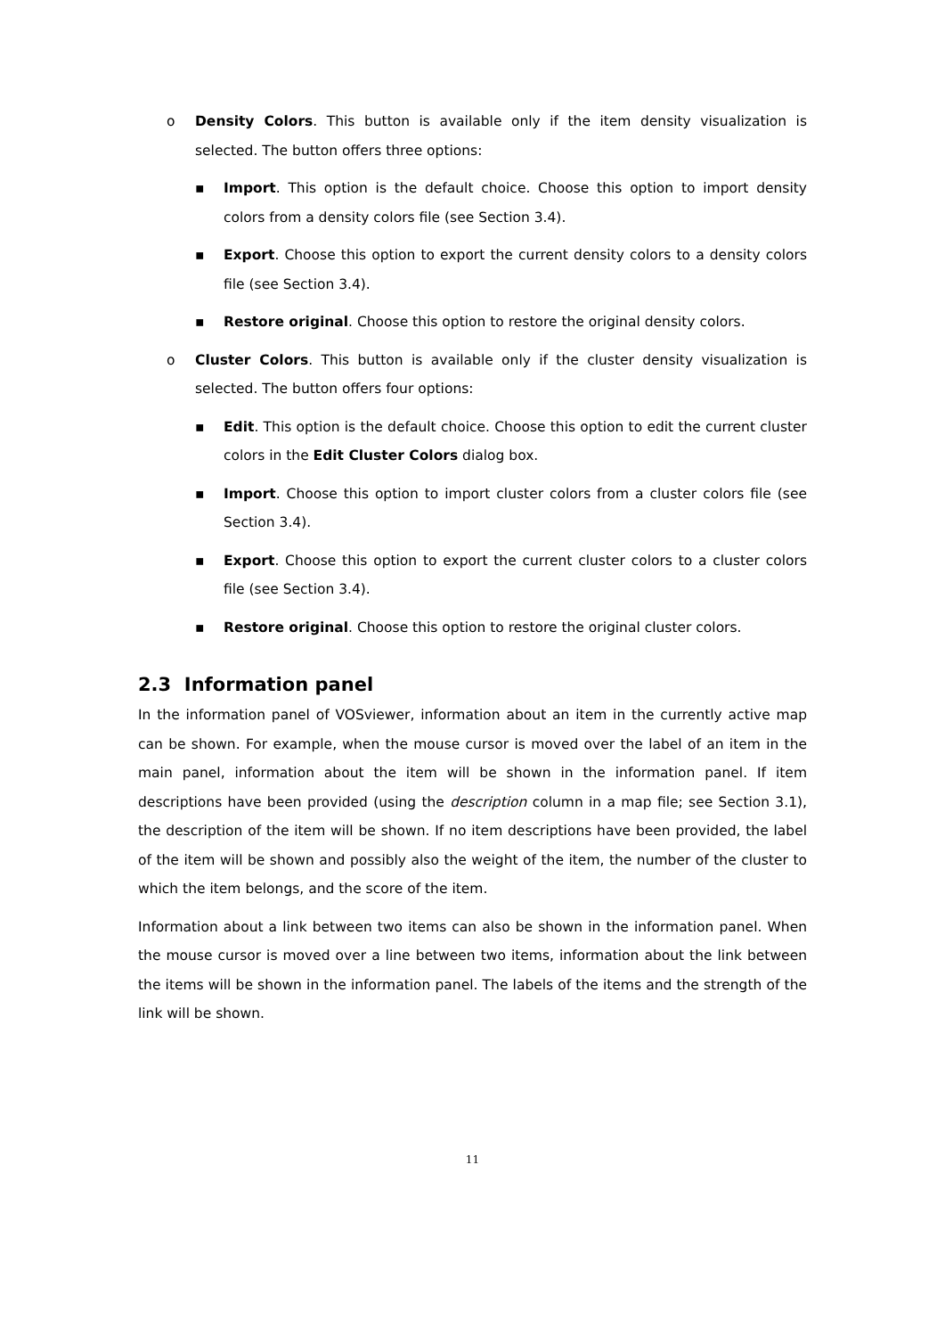o Density Colors. This button is available only if the item density visualization is selected. The button offers three options:
▪ Import. This option is the default choice. Choose this option to import density colors from a density colors file (see Section 3.4).
▪ Export. Choose this option to export the current density colors to a density colors file (see Section 3.4).
▪ Restore original. Choose this option to restore the original density colors.
o Cluster Colors. This button is available only if the cluster density visualization is selected. The button offers four options:
▪ Edit. This option is the default choice. Choose this option to edit the current cluster colors in the Edit Cluster Colors dialog box.
▪ Import. Choose this option to import cluster colors from a cluster colors file (see Section 3.4).
▪ Export. Choose this option to export the current cluster colors to a cluster colors file (see Section 3.4).
▪ Restore original. Choose this option to restore the original cluster colors.
2.3 Information panel
In the information panel of VOSviewer, information about an item in the currently active map can be shown. For example, when the mouse cursor is moved over the label of an item in the main panel, information about the item will be shown in the information panel. If item descriptions have been provided (using the description column in a map file; see Section 3.1), the description of the item will be shown. If no item descriptions have been provided, the label of the item will be shown and possibly also the weight of the item, the number of the cluster to which the item belongs, and the score of the item.
Information about a link between two items can also be shown in the information panel. When the mouse cursor is moved over a line between two items, information about the link between the items will be shown in the information panel. The labels of the items and the strength of the link will be shown.
11